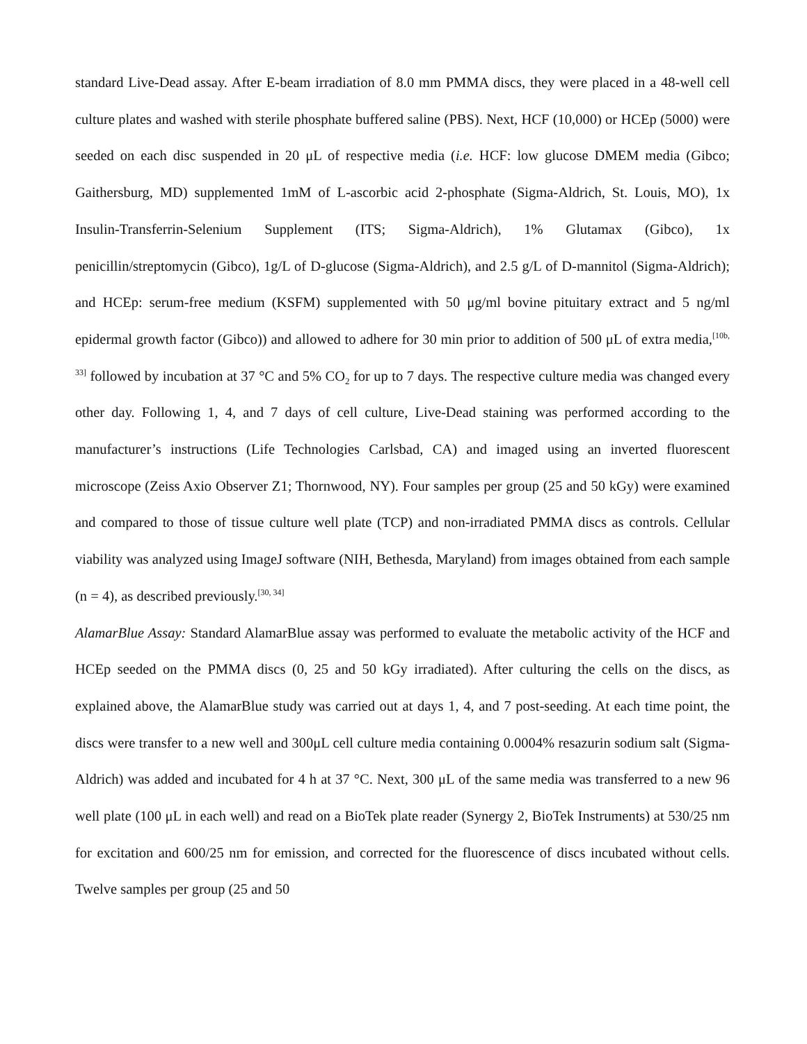standard Live-Dead assay. After E-beam irradiation of 8.0 mm PMMA discs, they were placed in a 48-well cell culture plates and washed with sterile phosphate buffered saline (PBS). Next, HCF (10,000) or HCEp (5000) were seeded on each disc suspended in 20 μL of respective media (i.e. HCF: low glucose DMEM media (Gibco; Gaithersburg, MD) supplemented 1mM of L-ascorbic acid 2-phosphate (Sigma-Aldrich, St. Louis, MO), 1x Insulin-Transferrin-Selenium Supplement (ITS; Sigma-Aldrich), 1% Glutamax (Gibco), 1x penicillin/streptomycin (Gibco), 1g/L of D-glucose (Sigma-Aldrich), and 2.5 g/L of D-mannitol (Sigma-Aldrich); and HCEp: serum-free medium (KSFM) supplemented with 50 μg/ml bovine pituitary extract and 5 ng/ml epidermal growth factor (Gibco)) and allowed to adhere for 30 min prior to addition of 500 μL of extra media,<sup>[10b, 33]</sup> followed by incubation at 37 °C and 5% CO<sub>2</sub> for up to 7 days. The respective culture media was changed every other day. Following 1, 4, and 7 days of cell culture, Live-Dead staining was performed according to the manufacturer’s instructions (Life Technologies Carlsbad, CA) and imaged using an inverted fluorescent microscope (Zeiss Axio Observer Z1; Thornwood, NY). Four samples per group (25 and 50 kGy) were examined and compared to those of tissue culture well plate (TCP) and non-irradiated PMMA discs as controls. Cellular viability was analyzed using ImageJ software (NIH, Bethesda, Maryland) from images obtained from each sample (n = 4), as described previously.<sup>[30, 34]</sup>
AlamarBlue Assay: Standard AlamarBlue assay was performed to evaluate the metabolic activity of the HCF and HCEp seeded on the PMMA discs (0, 25 and 50 kGy irradiated). After culturing the cells on the discs, as explained above, the AlamarBlue study was carried out at days 1, 4, and 7 post-seeding. At each time point, the discs were transfer to a new well and 300μL cell culture media containing 0.0004% resazurin sodium salt (Sigma-Aldrich) was added and incubated for 4 h at 37 °C. Next, 300 μL of the same media was transferred to a new 96 well plate (100 μL in each well) and read on a BioTek plate reader (Synergy 2, BioTek Instruments) at 530/25 nm for excitation and 600/25 nm for emission, and corrected for the fluorescence of discs incubated without cells. Twelve samples per group (25 and 50